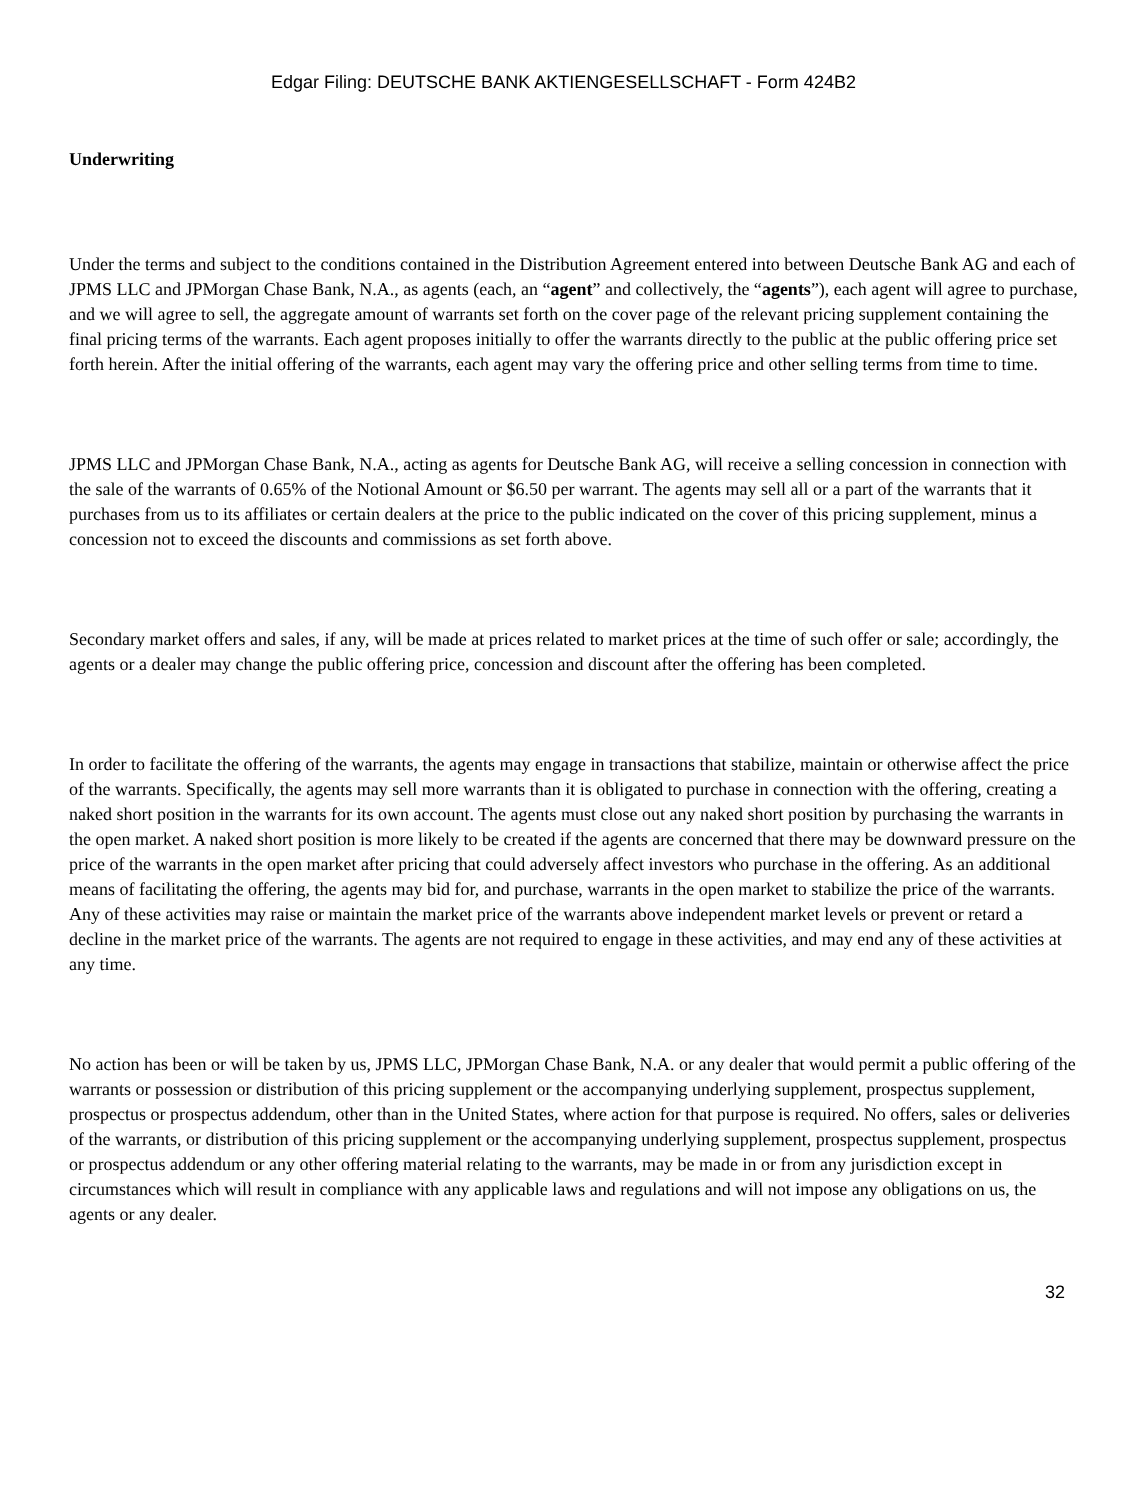Edgar Filing: DEUTSCHE BANK AKTIENGESELLSCHAFT - Form 424B2
Underwriting
Under the terms and subject to the conditions contained in the Distribution Agreement entered into between Deutsche Bank AG and each of JPMS LLC and JPMorgan Chase Bank, N.A., as agents (each, an “agent” and collectively, the “agents”), each agent will agree to purchase, and we will agree to sell, the aggregate amount of warrants set forth on the cover page of the relevant pricing supplement containing the final pricing terms of the warrants. Each agent proposes initially to offer the warrants directly to the public at the public offering price set forth herein. After the initial offering of the warrants, each agent may vary the offering price and other selling terms from time to time.
JPMS LLC and JPMorgan Chase Bank, N.A., acting as agents for Deutsche Bank AG, will receive a selling concession in connection with the sale of the warrants of 0.65% of the Notional Amount or $6.50 per warrant. The agents may sell all or a part of the warrants that it purchases from us to its affiliates or certain dealers at the price to the public indicated on the cover of this pricing supplement, minus a concession not to exceed the discounts and commissions as set forth above.
Secondary market offers and sales, if any, will be made at prices related to market prices at the time of such offer or sale; accordingly, the agents or a dealer may change the public offering price, concession and discount after the offering has been completed.
In order to facilitate the offering of the warrants, the agents may engage in transactions that stabilize, maintain or otherwise affect the price of the warrants. Specifically, the agents may sell more warrants than it is obligated to purchase in connection with the offering, creating a naked short position in the warrants for its own account. The agents must close out any naked short position by purchasing the warrants in the open market. A naked short position is more likely to be created if the agents are concerned that there may be downward pressure on the price of the warrants in the open market after pricing that could adversely affect investors who purchase in the offering. As an additional means of facilitating the offering, the agents may bid for, and purchase, warrants in the open market to stabilize the price of the warrants. Any of these activities may raise or maintain the market price of the warrants above independent market levels or prevent or retard a decline in the market price of the warrants. The agents are not required to engage in these activities, and may end any of these activities at any time.
No action has been or will be taken by us, JPMS LLC, JPMorgan Chase Bank, N.A. or any dealer that would permit a public offering of the warrants or possession or distribution of this pricing supplement or the accompanying underlying supplement, prospectus supplement, prospectus or prospectus addendum, other than in the United States, where action for that purpose is required. No offers, sales or deliveries of the warrants, or distribution of this pricing supplement or the accompanying underlying supplement, prospectus supplement, prospectus or prospectus addendum or any other offering material relating to the warrants, may be made in or from any jurisdiction except in circumstances which will result in compliance with any applicable laws and regulations and will not impose any obligations on us, the agents or any dealer.
32